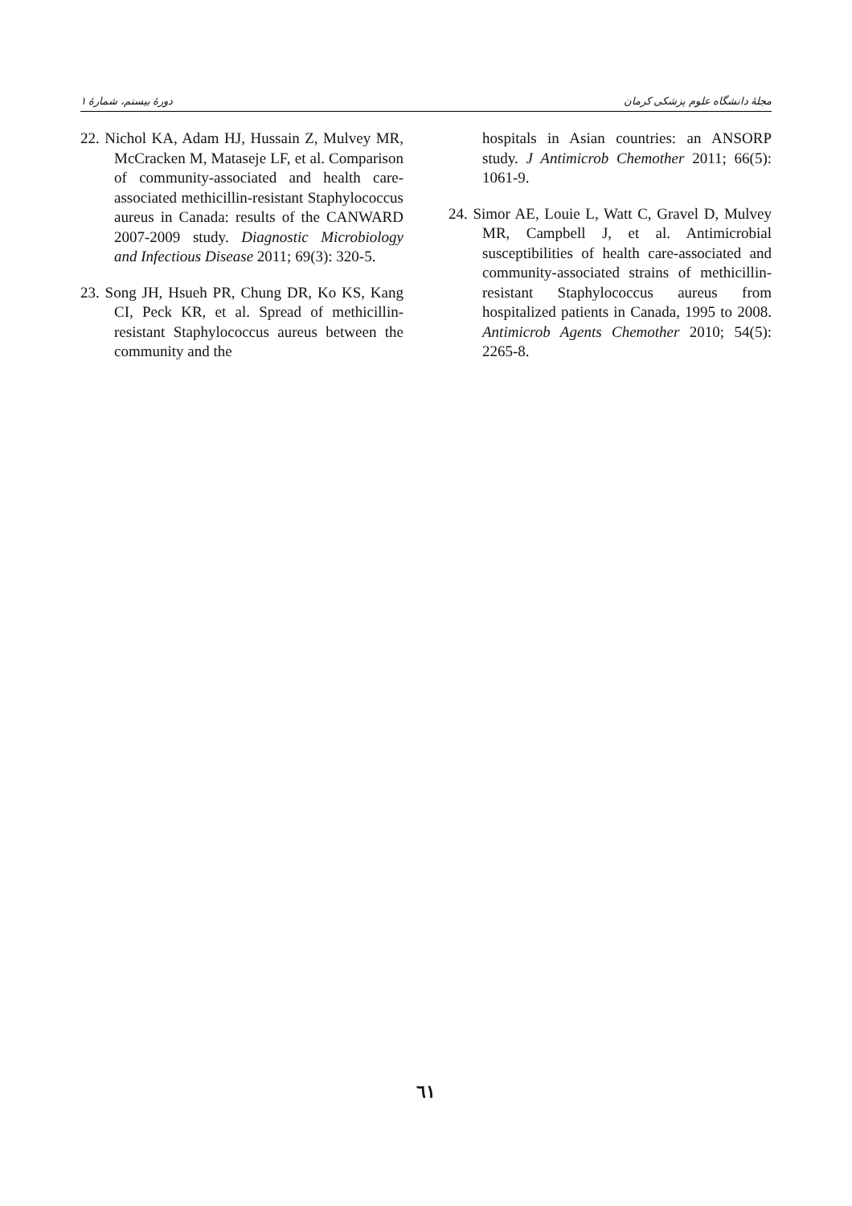دورهٔ بیستم، شمارهٔ ۱ مجلهٔ دانشگاه علوم پزشکی کرمان
22. Nichol KA, Adam HJ, Hussain Z, Mulvey MR, McCracken M, Mataseje LF, et al. Comparison of community-associated and health care-associated methicillin-resistant Staphylococcus aureus in Canada: results of the CANWARD 2007-2009 study. Diagnostic Microbiology and Infectious Disease 2011; 69(3): 320-5.
23. Song JH, Hsueh PR, Chung DR, Ko KS, Kang CI, Peck KR, et al. Spread of methicillin-resistant Staphylococcus aureus between the community and the
hospitals in Asian countries: an ANSORP study. J Antimicrob Chemother 2011; 66(5): 1061-9.
24. Simor AE, Louie L, Watt C, Gravel D, Mulvey MR, Campbell J, et al. Antimicrobial susceptibilities of health care-associated and community-associated strains of methicillin-resistant Staphylococcus aureus from hospitalized patients in Canada, 1995 to 2008. Antimicrob Agents Chemother 2010; 54(5): 2265-8.
٦١